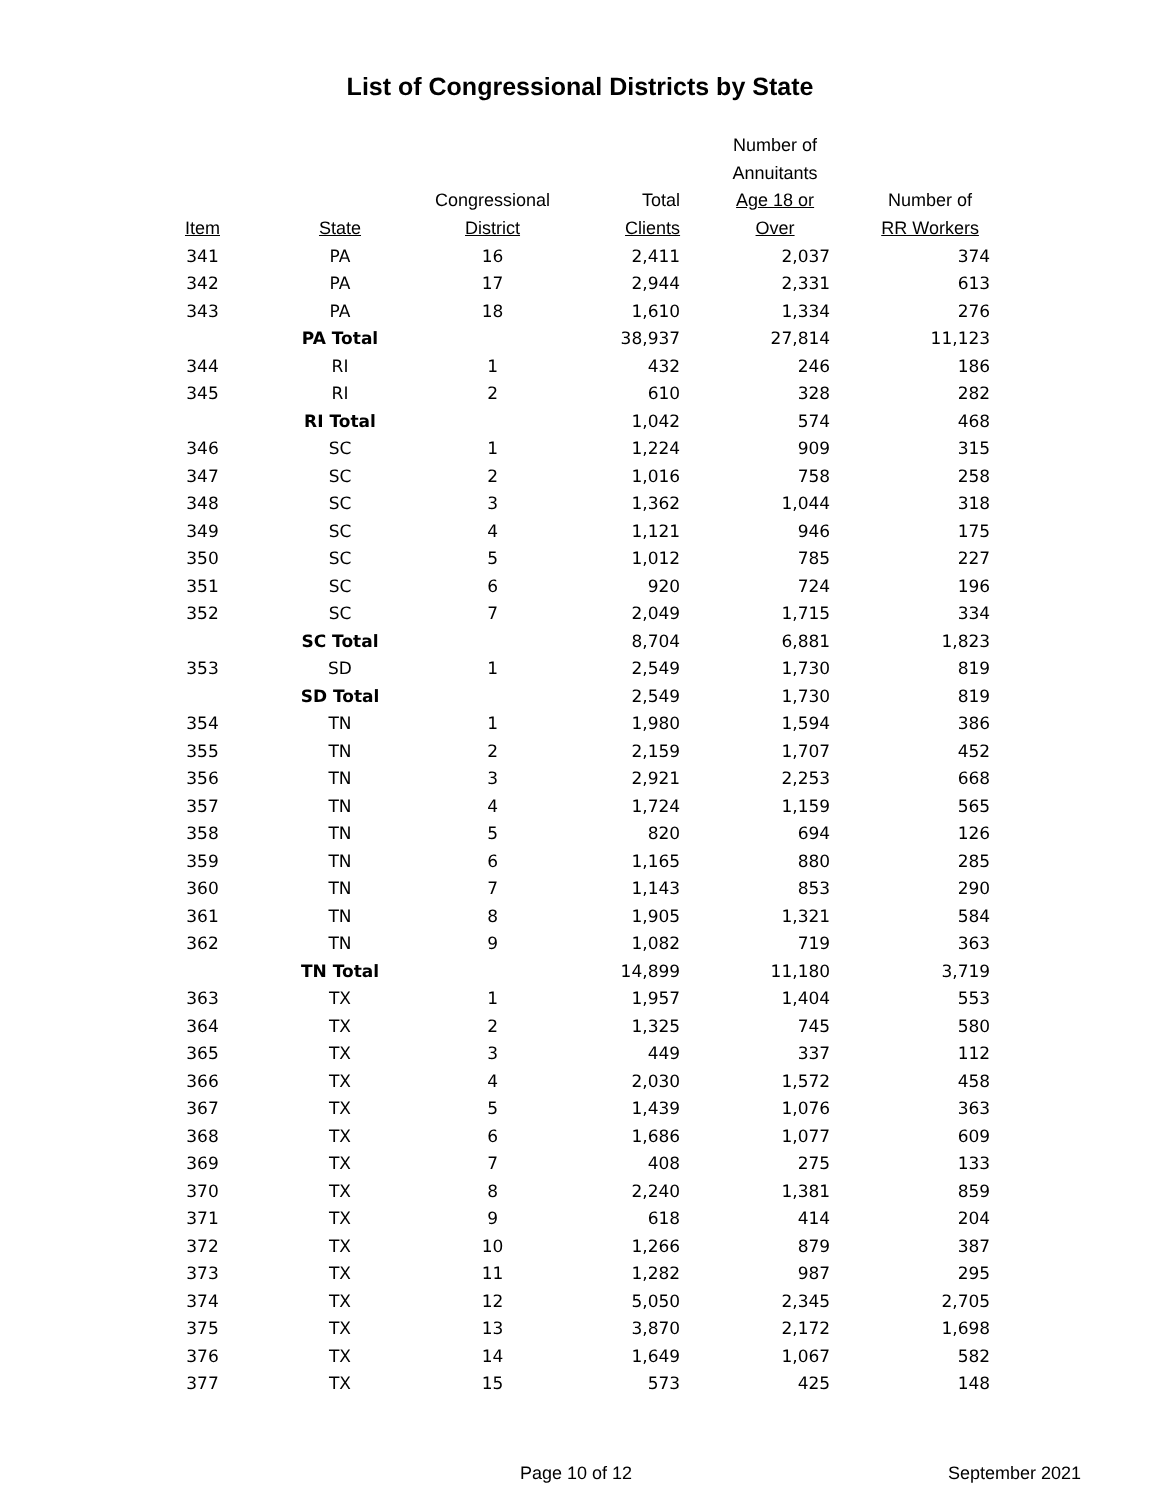List of Congressional Districts by State
| Item | State | Congressional District | Total Clients | Number of Annuitants Age 18 or Over | Number of RR Workers |
| --- | --- | --- | --- | --- | --- |
| 341 | PA | 16 | 2,411 | 2,037 | 374 |
| 342 | PA | 17 | 2,944 | 2,331 | 613 |
| 343 | PA | 18 | 1,610 | 1,334 | 276 |
| | PA Total | | 38,937 | 27,814 | 11,123 |
| 344 | RI | 1 | 432 | 246 | 186 |
| 345 | RI | 2 | 610 | 328 | 282 |
| | RI Total | | 1,042 | 574 | 468 |
| 346 | SC | 1 | 1,224 | 909 | 315 |
| 347 | SC | 2 | 1,016 | 758 | 258 |
| 348 | SC | 3 | 1,362 | 1,044 | 318 |
| 349 | SC | 4 | 1,121 | 946 | 175 |
| 350 | SC | 5 | 1,012 | 785 | 227 |
| 351 | SC | 6 | 920 | 724 | 196 |
| 352 | SC | 7 | 2,049 | 1,715 | 334 |
| | SC Total | | 8,704 | 6,881 | 1,823 |
| 353 | SD | 1 | 2,549 | 1,730 | 819 |
| | SD Total | | 2,549 | 1,730 | 819 |
| 354 | TN | 1 | 1,980 | 1,594 | 386 |
| 355 | TN | 2 | 2,159 | 1,707 | 452 |
| 356 | TN | 3 | 2,921 | 2,253 | 668 |
| 357 | TN | 4 | 1,724 | 1,159 | 565 |
| 358 | TN | 5 | 820 | 694 | 126 |
| 359 | TN | 6 | 1,165 | 880 | 285 |
| 360 | TN | 7 | 1,143 | 853 | 290 |
| 361 | TN | 8 | 1,905 | 1,321 | 584 |
| 362 | TN | 9 | 1,082 | 719 | 363 |
| | TN Total | | 14,899 | 11,180 | 3,719 |
| 363 | TX | 1 | 1,957 | 1,404 | 553 |
| 364 | TX | 2 | 1,325 | 745 | 580 |
| 365 | TX | 3 | 449 | 337 | 112 |
| 366 | TX | 4 | 2,030 | 1,572 | 458 |
| 367 | TX | 5 | 1,439 | 1,076 | 363 |
| 368 | TX | 6 | 1,686 | 1,077 | 609 |
| 369 | TX | 7 | 408 | 275 | 133 |
| 370 | TX | 8 | 2,240 | 1,381 | 859 |
| 371 | TX | 9 | 618 | 414 | 204 |
| 372 | TX | 10 | 1,266 | 879 | 387 |
| 373 | TX | 11 | 1,282 | 987 | 295 |
| 374 | TX | 12 | 5,050 | 2,345 | 2,705 |
| 375 | TX | 13 | 3,870 | 2,172 | 1,698 |
| 376 | TX | 14 | 1,649 | 1,067 | 582 |
| 377 | TX | 15 | 573 | 425 | 148 |
Page 10 of 12 September 2021